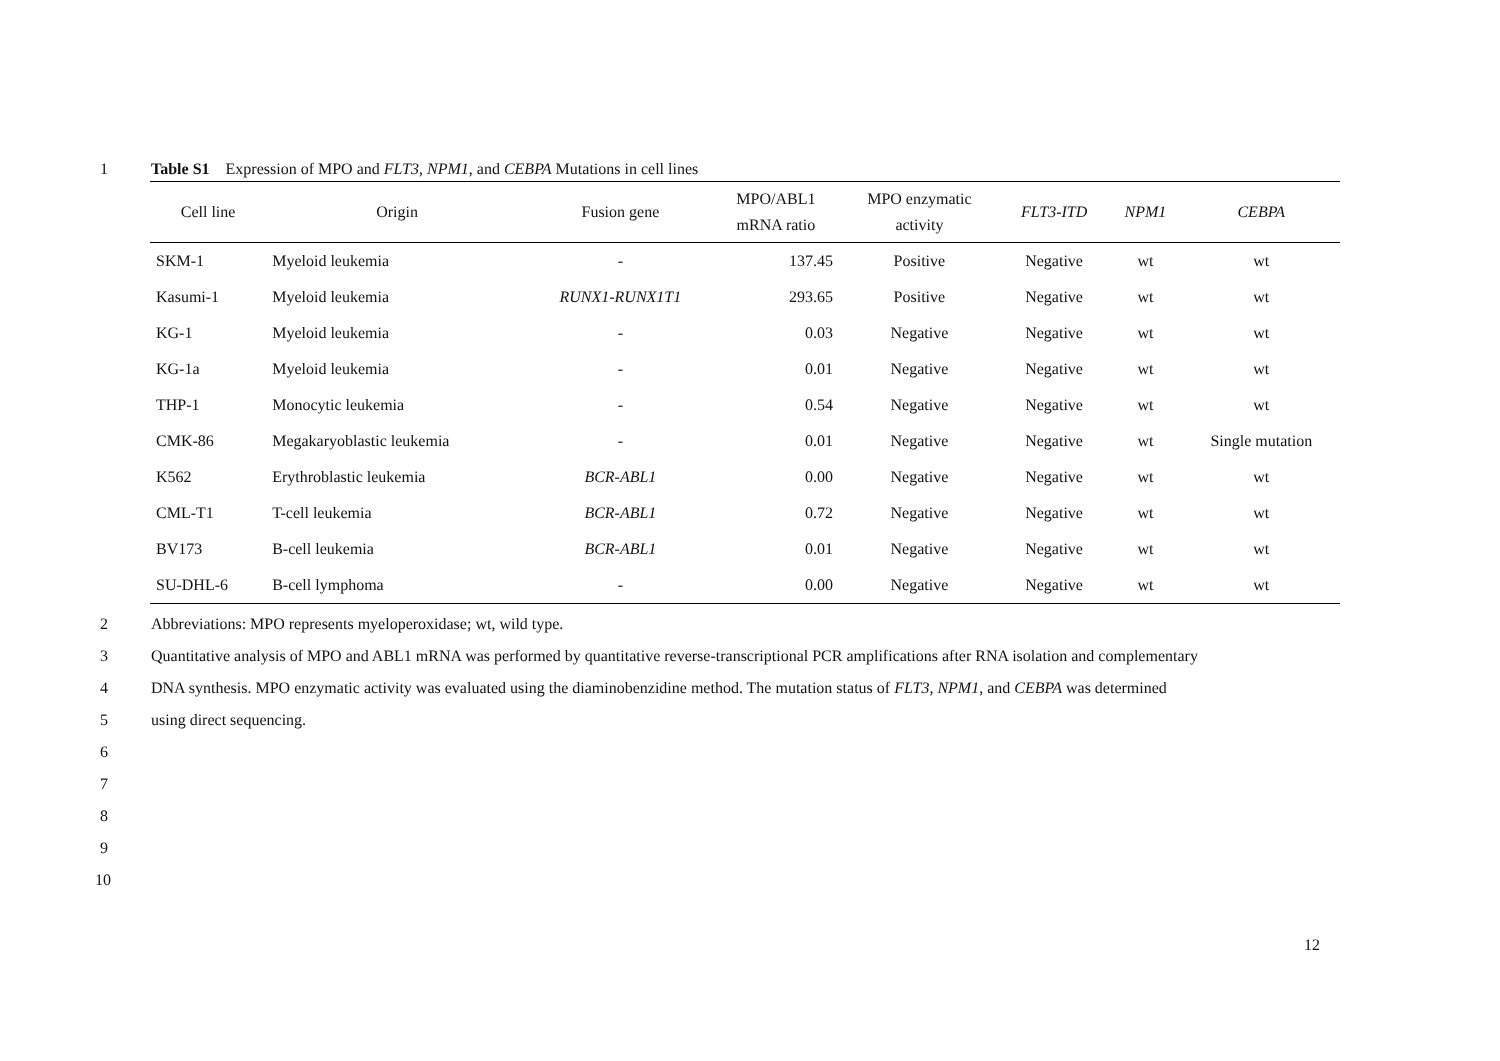1 Table S1 Expression of MPO and FLT3, NPM1, and CEBPA Mutations in cell lines
| Cell line | Origin | Fusion gene | MPO/ABL1 mRNA ratio | MPO enzymatic activity | FLT3-ITD | NPM1 | CEBPA |
| --- | --- | --- | --- | --- | --- | --- | --- |
| SKM-1 | Myeloid leukemia | - | 137.45 | Positive | Negative | wt | wt |
| Kasumi-1 | Myeloid leukemia | RUNX1-RUNX1T1 | 293.65 | Positive | Negative | wt | wt |
| KG-1 | Myeloid leukemia | - | 0.03 | Negative | Negative | wt | wt |
| KG-1a | Myeloid leukemia | - | 0.01 | Negative | Negative | wt | wt |
| THP-1 | Monocytic leukemia | - | 0.54 | Negative | Negative | wt | wt |
| CMK-86 | Megakaryoblastic leukemia | - | 0.01 | Negative | Negative | wt | Single mutation |
| K562 | Erythroblastic leukemia | BCR-ABL1 | 0.00 | Negative | Negative | wt | wt |
| CML-T1 | T-cell leukemia | BCR-ABL1 | 0.72 | Negative | Negative | wt | wt |
| BV173 | B-cell leukemia | BCR-ABL1 | 0.01 | Negative | Negative | wt | wt |
| SU-DHL-6 | B-cell lymphoma | - | 0.00 | Negative | Negative | wt | wt |
2 Abbreviations: MPO represents myeloperoxidase; wt, wild type.
3 Quantitative analysis of MPO and ABL1 mRNA was performed by quantitative reverse-transcriptional PCR amplifications after RNA isolation and complementary
4 DNA synthesis. MPO enzymatic activity was evaluated using the diaminobenzidine method. The mutation status of FLT3, NPM1, and CEBPA was determined
5 using direct sequencing.
6
7
8
9
10
12